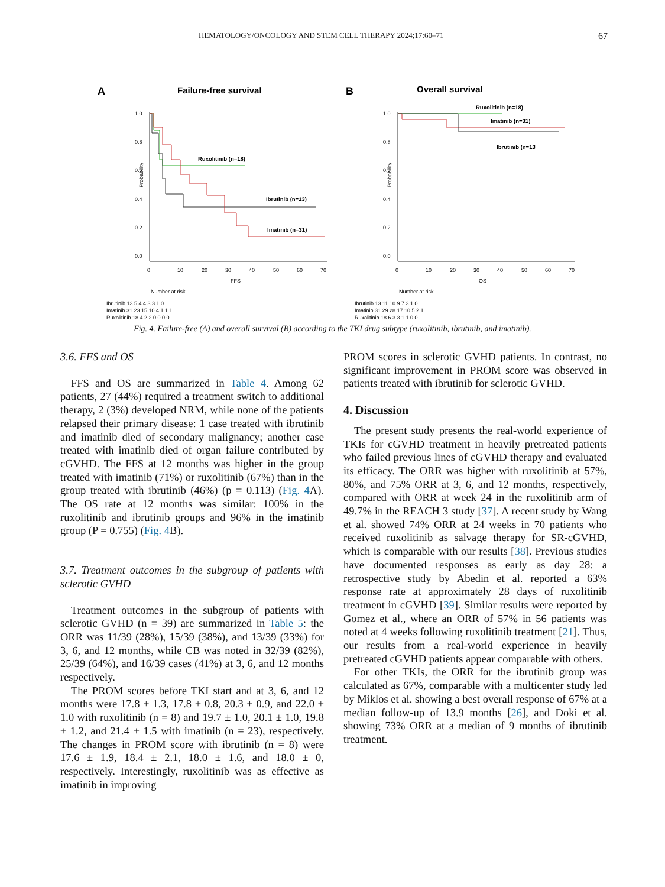HEMATOLOGY/ONCOLOGY AND STEM CELL THERAPY 2024;17:60–71 67
A
Failure-free survival
1.0
0.8
0.6
0.4
0.2
0.0
Probability
Ruxolitinib (n=18)
Ibrutinib (n=13)
Imatinib (n=31)
0
10
20
30
40
50
60
70
FFS
Number at risk
Ibrutinib 13 5 4 4 3 3 1 0
Imatinib 31 23 15 10 4 1 1 1
Ruxolitinib 18 4 2 2 0 0 0 0
B
Overall survival
1.0
0.8
0.6
0.4
0.2
0.0
Probability
Ruxolitinib (n=18)
Imatinib (n=31)
Ibrutinib (n=13
0
10
20
30
40
50
60
70
OS
Number at risk
Ibrutinib 13 11 10 9 7 3 1 0
Imatinib 31 29 28 17 10 5 2 1
Ruxolitinib 18 6 3 3 1 1 0 0
Fig. 4. Failure-free (A) and overall survival (B) according to the TKI drug subtype (ruxolitinib, ibrutinib, and imatinib).
3.6. FFS and OS
FFS and OS are summarized in Table 4. Among 62 patients, 27 (44%) required a treatment switch to additional therapy, 2 (3%) developed NRM, while none of the patients relapsed their primary disease: 1 case treated with ibrutinib and imatinib died of secondary malignancy; another case treated with imatinib died of organ failure contributed by cGVHD. The FFS at 12 months was higher in the group treated with imatinib (71%) or ruxolitinib (67%) than in the group treated with ibrutinib (46%) (p = 0.113) (Fig. 4 A). The OS rate at 12 months was similar: 100% in the ruxolitinib and ibrutinib groups and 96% in the imatinib group (P = 0.755) (Fig. 4 B).
3.7. Treatment outcomes in the subgroup of patients with sclerotic GVHD
Treatment outcomes in the subgroup of patients with sclerotic GVHD (n = 39) are summarized in Table 5: the ORR was 11/39 (28%), 15/39 (38%), and 13/39 (33%) for 3, 6, and 12 months, while CB was noted in 32/39 (82%), 25/39 (64%), and 16/39 cases (41%) at 3, 6, and 12 months respectively.
The PROM scores before TKI start and at 3, 6, and 12 months were 17.8 ± 1.3, 17.8 ± 0.8, 20.3 ± 0.9, and 22.0 ± 1.0 with ruxolitinib (n = 8) and 19.7 ± 1.0, 20.1 ± 1.0, 19.8 ± 1.2, and 21.4 ± 1.5 with imatinib (n = 23), respectively. The changes in PROM score with ibrutinib (n = 8) were 17.6 ± 1.9, 18.4 ± 2.1, 18.0 ± 1.6, and 18.0 ± 0, respectively. Interestingly, ruxolitinib was as effective as imatinib in improving
PROM scores in sclerotic GVHD patients. In contrast, no significant improvement in PROM score was observed in patients treated with ibrutinib for sclerotic GVHD.
4. Discussion
The present study presents the real-world experience of TKIs for cGVHD treatment in heavily pretreated patients who failed previous lines of cGVHD therapy and evaluated its efficacy. The ORR was higher with ruxolitinib at 57%, 80%, and 75% ORR at 3, 6, and 12 months, respectively, compared with ORR at week 24 in the ruxolitinib arm of 49.7% in the REACH 3 study [37]. A recent study by Wang et al. showed 74% ORR at 24 weeks in 70 patients who received ruxolitinib as salvage therapy for SR-cGVHD, which is comparable with our results [38]. Previous studies have documented responses as early as day 28: a retrospective study by Abedin et al. reported a 63% response rate at approximately 28 days of ruxolitinib treatment in cGVHD [39]. Similar results were reported by Gomez et al., where an ORR of 57% in 56 patients was noted at 4 weeks following ruxolitinib treatment [21]. Thus, our results from a real-world experience in heavily pretreated cGVHD patients appear comparable with others.
For other TKIs, the ORR for the ibrutinib group was calculated as 67%, comparable with a multicenter study led by Miklos et al. showing a best overall response of 67% at a median follow-up of 13.9 months [26], and Doki et al. showing 73% ORR at a median of 9 months of ibrutinib treatment.